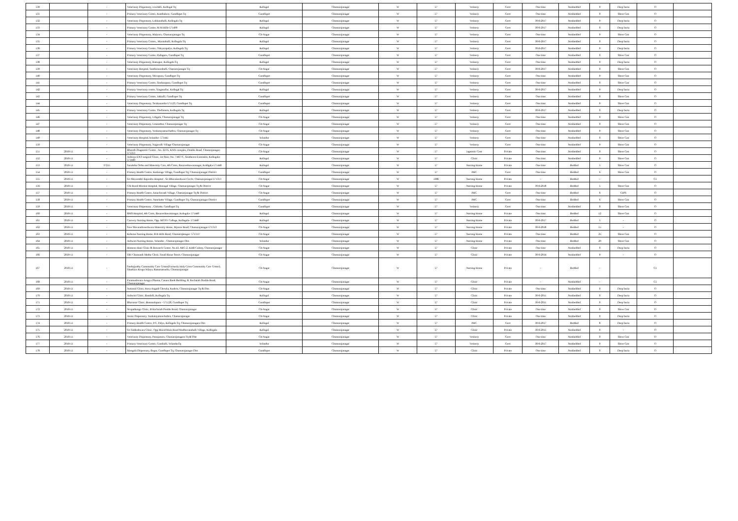| 130 | | - | Veterinary Dispensary, cowdalli, Kollegal Tq | Kollegal | Chamarajanagar | W | 57 | Vetinery | Govt | One time | Nonbedded | 0 | Deep buria | O | |
| 131 | | - | Primary Veterinary Centre, Kunthakere, Gundlupet Tq | Gundlupet | Chamarajanagar | W | 57 | Vetinery | Govt | One time | Nonbedded | 0 | Shree Con | O | |
| 132 | | - | Veterinary Dispensary, Lokkanahalli, Kollegala Tq | Kollegal | Chamarajanagar | W | 57 | Vetinery | Govt | 30-6-2017 | Nonbedded | 0 | Deep buria | O | |
| 133 | | - | Primary Veterinary Centre, M M Hills-571490 | Kollegal | Chamarajanagar | W | 57 | Vetinery | Govt | 30-6-2017 | Nonbedded | 0 | Deep buria | O | |
| 134 | | - | Veterinary Dispensary, Malyuru, Chamarajanagar Tq | Ch-Nagar | Chamarajanagar | W | 57 | Vetinery | Govt | One time | Nonbedded | 0 | Shree Con | O | |
| 135 | | - | Primary Veterinary Centre,, Maratahalli, Kollegala Tq | Kollegal | Chamarajanagar | W | 57 | Vetinery | Govt | 30-6-2017 | Nonbedded | 0 | Deep buria | O | |
| 136 | | - | Primary Veterinary Centre, Odeyarapalya, Kollegala Tq | Kollegal | Chamarajanagar | W | 57 | Vetinery | Govt | 30-6-2017 | Nonbedded | 0 | Deep buria | O | |
| 137 | | - | Primary Veterinary Centre, Padaguru, Gundlupet Tq | Gundlupet | Chamarajanagar | W | 57 | Vetinery | Govt | One time | Nonbedded | 0 | Shree Con | O | |
| 138 | | - | Veterinary Dispensary, Ramapur, Kollegala Tq | Kollegal | Chamarajanagar | W | 57 | Vetinery | Govt | One time | Nonbedded | 0 | Deep buria | O | |
| 139 | | - | Veterinary Hospital, Santhemarahalli, Chamarajanagar Tq | Ch-Nagar | Chamarajanagar | W | 57 | Vetinery | Govt | 30-6-2017 | Nonbedded | 0 | Shree Con | O | |
| 140 | | - | Veterinary Dispensary, Shivapura, Gundlupet Tq | Gundlupet | Chamarajanagar | W | 57 | Vetinery | Govt | One time | Nonbedded | 0 | Shree Con | O | |
| 141 | | - | Primary Veterinary Centre, Sindanapura, Gundlupet Tq | Gundlupet | Chamarajanagar | W | 57 | Vetinery | Govt | One time | Nonbedded | 0 | Shree Con | O | |
| 142 | | - | Primary Veterinary centre, Singanallur, Kollegal Tq | Kollegal | Chamarajanagar | W | 57 | Vetinery | Govt | 30-6-2017 | Nonbedded | 0 | Deep buria | O | |
| 143 | | - | Primary Veterinary Centre, Jakkalli, Gundlupet Tq | Gundlupet | Chamarajanagar | W | 57 | Vetinery | Govt | One time | Nonbedded | 0 | Shree Con | O | |
| 144 | | - | Veterinary Dispensary, Terakanambi-571123, Gundlupet Tq | Gundlupet | Chamarajanagar | W | 57 | Vetinery | Govt | One time | Nonbedded | 0 | Shree Con | O | |
| 145 | | - | Primary Veterinary Centre, Thellanuru, Kollegala Tq | Kollegal | Chamarajanagar | W | 57 | Vetinery | Govt | 30-6-2017 | Nonbedded | 0 | Deep buria | O | |
| 146 | | - | Veterinary Dispensary, Udigala, Chamarajanagar Tq | Ch-Nagar | Chamarajanagar | W | 57 | Vetinery | Govt | One time | Nonbedded | 0 | Shree Con | O | |
| 147 | | - | Veterinary Dispensary, Ummathur, Chamarajanagar Tq | Ch-Nagar | Chamarajanagar | W | 57 | Vetinery | Govt | One time | Nonbedded | 0 | Shree Con | O | |
| 148 | | - | Veterinary Dispensary, Venkatayannachathra, Chamarajanagar Tq | Ch-Nagar | Chamarajanagar | W | 57 | Vetinery | Govt | One time | Nonbedded | 0 | Shree Con | O | |
| 149 | | - | Veterinary Hospital,Yelandur- 571441 | Yelandur | Chamarajanagar | W | 57 | Vetinery | Govt | One time | Nonbedded | 0 | Shree Con | O | |
| 150 | | - | Veterinary Dispensary, Nagavalli Village Chamarajanagar | Ch-Nagar | Chamarajanagar | W | 57 | Vetinery | Govt | One time | Nonbedded | 0 | Shree Con | O | |
| 151 | 2010-11 | - | Bharath Diagnostic Centre , No. 22/35, KNN complex, Double Road, Chamrajanagar- 571313 | Ch-Nagar | Chamarajanagar | W | 57 | iagnostic Cent | Private | One time | Nonbedded | 0 | Shree Con | O | |
| 152 | 2010-11 | - | Ashraya ENT surgical Clinic, 1st floor, No. 7/467-C, Southeren Extension, Kollegala- 571440 | Kollegal | Chamarajanagar | W | 57 | Clinic | Private | One time | Nonbedded | 0 | Shree Con | O | |
| 153 | 2010-11 | 37215 | Suraksha Ortho and Maternity Care, 4th Cross, Basaveshawaranagar, Koldgala-571440 | Kollegal | Chamarajanagar | W | 57 | Nursing Home | Private | One time | Bedded | 5 | Shree Con | O | |
| 154 | 2010-11 | - | Primary Health Centre, Kodasoge Village, Gundlupet Tq, Chamarajanagar District | Gundlupet | Chamarajanagar | W | 57 | PHC | Govt | One time | Bedded | 6 | Shree Con | O | |
| 155 | 2010-11 | - | Sri Shivarathri Rajendra Hospital , Sri Bhuvaneshwari Circle, Chamarajanagar-571313 | Ch-Nagar | Chamarajanagar | W | 1386 | Nursing Home | Private | - | Bedded | - | | C1 | |
| 156 | 2010-11 | - | CSI Rural Mission Hospital, Managal Village, Chamarajanagar Tq & District | Ch-Nagar | Chamarajanagar | W | 57 | Nursing Home | Private | 30-6-2018 | Bedded | 5 | Shree Con | O | |
| 157 | 2010-11 | - | Primary Health Centre, Amachavadi Village, Chamarjanagar Tq & District | Ch-Nagar | Chamarajanagar | W | 57 | PHC | Govt | One time | Bedded | 6 | GIPS | O | |
| 158 | 2010-11 | - | Primary Health Centre, Nanekatte Village, Gundlupet Tq, Chamarajanagar District | Gundlupet | Chamarajanagar | W | 57 | PHC | Govt | One time | Bedded | 6 | Shree Con | O | |
| 159 | 2010-11 | - | Veterinary Dispensary , Chikatte, Gundlupet Tq | Gundlupet | Chamarajanagar | W | 57 | Vetinery | Govt | One time | Nonbedded | 0 | Shree Con | O | |
| 160 | 2010-11 | - | BMS Hospital, 4th Cross, Basaveshawaranagar, Kolegala- 571440 | Kollegal | Chamarajanagar | W | 57 | Nursing Home | Private | One time | Bedded | 12 | Shree Con | O | |
| 161 | 2010-11 | - | Cauvery Nursing Home, Opp. MGSV College, Kollegala- 571440 | Kollegal | Chamarajanagar | W | 57 | Nursing Home | Private | 30-6-2017 | Bedded | 5 | - | O | |
| 162 | 2010-11 | - | Sree Shivarathreeshwara Maternity Home, Mysore Road, Chamarajanagar-571313 | Ch-Nagar | Chamarajanagar | W | 57 | Nursing Home | Private | 30-6-2018 | Bedded | 15 | - | O | |
| 163 | 2010-11 | - | Kshema Nursing Home, B R Hills Road, Chamarajanagar- 571313 | Ch-Nagar | Chamarajanagar | W | 57 | Nursing Home | Private | One time | Bedded | 25 | Shree Con | O | |
| 164 | 2010-11 | - | Ashwini Nursing Home, Yelandur , Chamarajanagar Dist. | Yelandur | Chamarajanagar | W | 57 | Nursing Home | Private | One time | Bedded | 20 | Shree Con | O | |
| 165 | 2010-11 | - | Homeeo Hani Clinic & Research Center, No.43, MIG-2, KHB Colony, Chamarajanagar | Ch-Nagar | Chamarajanagar | W | 57 | Clinic | Private | One time | Nonbedded | 0 | Deep buria | O | |
| 166 | 2010-11 | - | Shri Chamundi Mutha Clinic, Small Bazar Street, Chamarajanagar | Ch-Nagar | Chamarajanagar | W | 57 | Clinic | Private | 30-6-2014 | Nonbedded | 0 | - | O | |
| 167 | 2010-11 | - | Snehajyothy Community Care Center(Formerly Holy Cross Community Care Center), Shankara Krupa Nilaya, Ramasamudra, Chamarajanagar | Ch-Nagar | Chamarajanagar | W | 57 | Nursing Home | Private | - | Bedded | - | | C1 | |
| 168 | 2010-11 | - | Parameshwara Arogya Dhama, Canara Bank Building, B. Rachaiah Double Road, Chamarajanagar | Ch-Nagar | Chamarajanagar | W | 57 | Clinic | Private | - | Nonbedded | - | | C1 | |
| 169 | 2010-11 | - | National Clinic, Hosa Angadi Chowka, Kuderu, Chamarajanagar Tq & Dist. | Ch-Nagar | Chamarajanagar | W | 57 | Clinic | Private | One time | Nonbedded | 0 | Deep buria | O | |
| 170 | 2010-11 | - | Ashwini Clinic, Bandalli, Kollegala Tq | Kollegal | Chamarajanagar | W | 57 | Clinic | Private | 30-6-2011 | Nonbedded | 0 | Deep buria | O | |
| 171 | 2010-11 | - | Bhavasar Clinic, Bommalapura - 571126, Gundlupet Tq | Gundlupet | Chamarajanagar | W | 57 | Clinic | Private | 30-6-2011 | Nonbedded | 0 | Deep buria | O | |
| 172 | 2010-11 | - | Nrupathunga Clinic, B Rachaiah Double Road, Chamarajanagar | Ch-Nagar | Chamarajanagar | W | 57 | Clinic | Private | One time | Nonbedded | 0 | Shree Con | O | |
| 173 | 2010-11 | - | Assisi Dispensary, Venkatayannachathra, Chamarajanagar | Ch-Nagar | Chamarajanagar | W | 57 | Clinic | Private | One time | Nonbedded | 0 | Deep buria | O | |
| 174 | 2010-11 | - | Primary Health Centre, P.G. Palya, Kollegala Tq, Chamarajanagara Dist | Kollegal | Chamarajanagar | W | 57 | PHC | Govt | 30-6-2017 | Bedded | 8 | Deep buria | O | |
| 175 | 2010-11 | - | Sri Siddeshwara Clinic, Opp Mazid Main Road Madhuvanahalli Village, Kollegala | Kollegal | Chamarajanagar | W | 57 | Clinic | Private | 30-6-2015 | Nonbedded | 0 | - | O | |
| 176 | 2010-11 | - | Veterinary Dispensary, Punajanuru, Chamarajanagara Tq & Dist | Ch-Nagar | Chamarajanagar | W | 57 | Vetinery | Govt | One time | Nonbedded | 0 | Shree Con | O | |
| 177 | 2010-11 | - | Primary Veterinary Centre, Gumballi, YelandurTq | Yelandur | Chamarajanagar | W | 57 | Vetinery | Govt | 30-6-2017 | Nonbedded | 0 | Shree Con | O | |
| 178 | 2010-11 | - | Mangala Dispensary, Begur, Gundlupet Tq, Chamarajanagar Dist | Gundlupet | Chamarajanagar | W | 57 | Clinic | Private | One time | Nonbedded | 0 | Deep buria | O | |